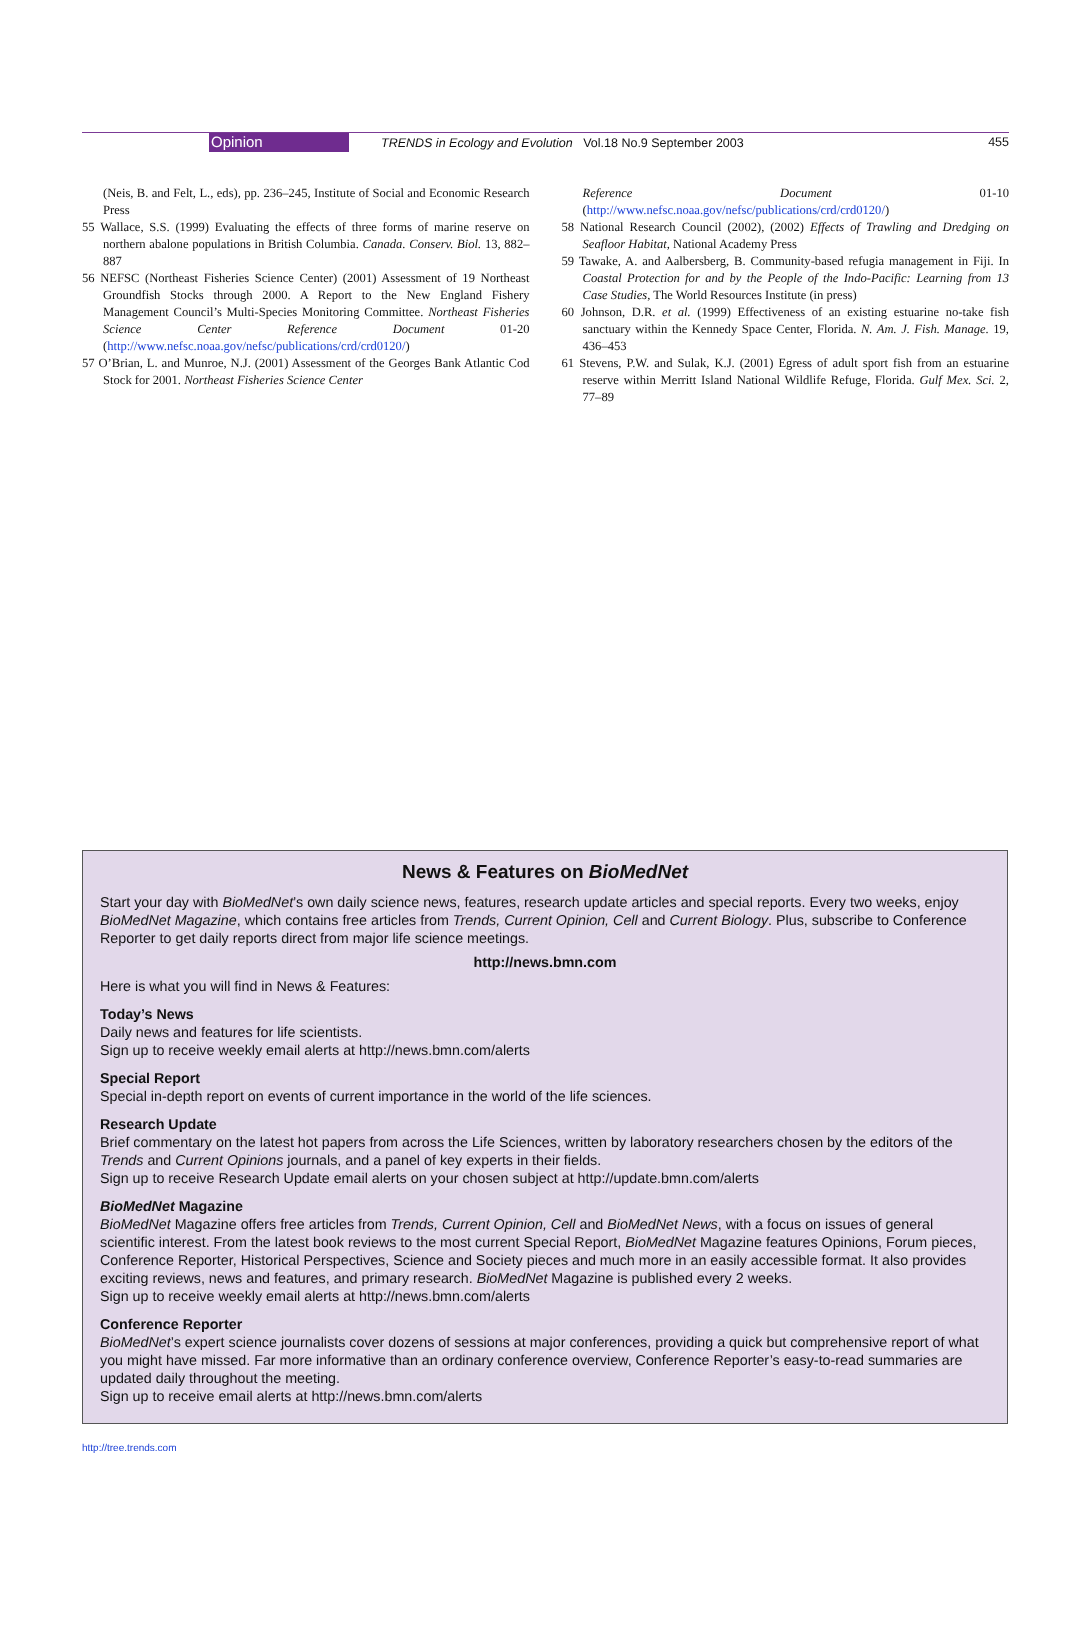Opinion TRENDS in Ecology and Evolution Vol.18 No.9 September 2003 455
(Neis, B. and Felt, L., eds), pp. 236–245, Institute of Social and Economic Research Press
55 Wallace, S.S. (1999) Evaluating the effects of three forms of marine reserve on northern abalone populations in British Columbia. Canada. Conserv. Biol. 13, 882–887
56 NEFSC (Northeast Fisheries Science Center) (2001) Assessment of 19 Northeast Groundfish Stocks through 2000. A Report to the New England Fishery Management Council’s Multi-Species Monitoring Committee. Northeast Fisheries Science Center Reference Document 01-20 (http://www.nefsc.noaa.gov/nefsc/publications/crd/crd0120/)
57 O’Brian, L. and Munroe, N.J. (2001) Assessment of the Georges Bank Atlantic Cod Stock for 2001. Northeast Fisheries Science Center
Reference Document 01-10 (http://www.nefsc.noaa.gov/nefsc/publications/crd/crd0120/)
58 National Research Council (2002), (2002) Effects of Trawling and Dredging on Seafloor Habitat, National Academy Press
59 Tawake, A. and Aalbersberg, B. Community-based refugia management in Fiji. In Coastal Protection for and by the People of the Indo-Pacific: Learning from 13 Case Studies, The World Resources Institute (in press)
60 Johnson, D.R. et al. (1999) Effectiveness of an existing estuarine no-take fish sanctuary within the Kennedy Space Center, Florida. N. Am. J. Fish. Manage. 19, 436–453
61 Stevens, P.W. and Sulak, K.J. (2001) Egress of adult sport fish from an estuarine reserve within Merritt Island National Wildlife Refuge, Florida. Gulf Mex. Sci. 2, 77–89
News & Features on BioMedNet
Start your day with BioMedNet’s own daily science news, features, research update articles and special reports. Every two weeks, enjoy BioMedNet Magazine, which contains free articles from Trends, Current Opinion, Cell and Current Biology. Plus, subscribe to Conference Reporter to get daily reports direct from major life science meetings.
http://news.bmn.com
Here is what you will find in News & Features:
Today’s News
Daily news and features for life scientists.
Sign up to receive weekly email alerts at http://news.bmn.com/alerts
Special Report
Special in-depth report on events of current importance in the world of the life sciences.
Research Update
Brief commentary on the latest hot papers from across the Life Sciences, written by laboratory researchers chosen by the editors of the Trends and Current Opinions journals, and a panel of key experts in their fields.
Sign up to receive Research Update email alerts on your chosen subject at http://update.bmn.com/alerts
BioMedNet Magazine
BioMedNet Magazine offers free articles from Trends, Current Opinion, Cell and BioMedNet News, with a focus on issues of general scientific interest. From the latest book reviews to the most current Special Report, BioMedNet Magazine features Opinions, Forum pieces, Conference Reporter, Historical Perspectives, Science and Society pieces and much more in an easily accessible format. It also provides exciting reviews, news and features, and primary research. BioMedNet Magazine is published every 2 weeks.
Sign up to receive weekly email alerts at http://news.bmn.com/alerts
Conference Reporter
BioMedNet’s expert science journalists cover dozens of sessions at major conferences, providing a quick but comprehensive report of what you might have missed. Far more informative than an ordinary conference overview, Conference Reporter’s easy-to-read summaries are updated daily throughout the meeting.
Sign up to receive email alerts at http://news.bmn.com/alerts
http://tree.trends.com